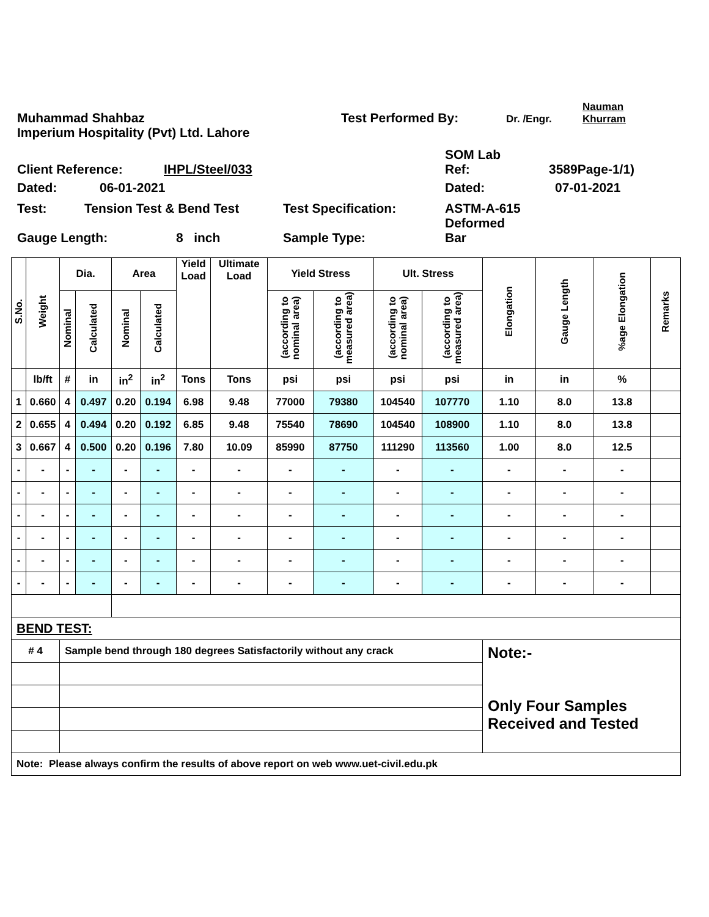Muhammad Shahbaz Test Performed By: Dr. /Engr. Nauman
Khurram
Imperium Hospitality (Pvt) Ltd. Lahore
Client Reference: IHPL/Steel/033 SOM Lab
Ref: 3589Page-1/1)
Dated: 06-01-2021 Dated: 07-01-2021
Test: Tension Test & Bend Test Test Specification: ASTM-A-615
Deformed
Gauge Length: 8 inch Sample Type: Bar
| S.No. | Weight | Dia. | | Area | | Yield Load | Ultimate Load | Yield Stress | | Ult. Stress | | Elongation | Gauge Length | %age Elongation | Remarks |
| --- | --- | --- | --- | --- | --- | --- | --- | --- | --- | --- | --- | --- | --- | --- | --- |
| | | Nominal | Calculated | Nominal | Calculated | | | (according to nominal area) | (according to measured area) | (according to nominal area) | (according to measured area) | | | | |
| | lb/ft | # | in | in<sup>2</sup> | in<sup>2</sup> | Tons | Tons | psi | psi | psi | psi | in | in | % | |
| 1 | 0.660 | 4 | 0.497 | 0.20 | 0.194 | 6.98 | 9.48 | 77000 | 79380 | 104540 | 107770 | 1.10 | 8.0 | 13.8 | |
| 2 | 0.655 | 4 | 0.494 | 0.20 | 0.192 | 6.85 | 9.48 | 75540 | 78690 | 104540 | 108900 | 1.10 | 8.0 | 13.8 | |
| 3 | 0.667 | 4 | 0.500 | 0.20 | 0.196 | 7.80 | 10.09 | 85990 | 87750 | 111290 | 113560 | 1.00 | 8.0 | 12.5 | |
| - | - | - | - | - | - | - | - | - | - | - | - | - | - | - | |
| - | - | - | - | - | - | - | - | - | - | - | - | - | - | - | |
| - | - | - | - | - | - | - | - | - | - | - | - | - | - | - | |
| - | - | - | - | - | - | - | - | - | - | - | - | - | - | - | |
| - | - | - | - | - | - | - | - | - | - | - | - | - | - | - | |
| - | - | - | - | - | - | - | - | - | - | - | - | - | - | - | |
| BEND TEST: | | | | | | | | | | | | | | | |
| # 4 | | Sample bend through 180 degrees Satisfactorily without any crack | | | | | | | | | | Note:- Only Four Samples Received and Tested | | | |
| Note: Please always confirm the results of above report on web www.uet-civil.edu.pk | | | | | | | | | | | | | | | |